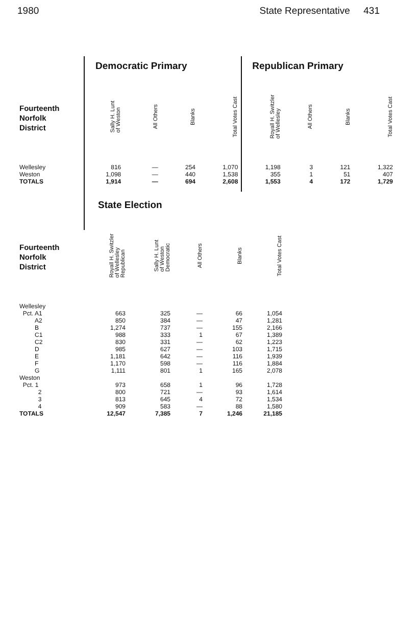1980 State Representative 431
| | Democratic Primary | | | | Republican Primary | | | |
| --- | --- | --- | --- | --- | --- | --- | --- | --- |
| Fourteenth Norfolk District | Sally H. Lunt of Weston | All Others | Blanks | Total Votes Cast | Royall H. Switzler of Wellesley | All Others | Blanks | Total Votes Cast |
| Wellesley | 816 | — | 254 | 1,070 | 1,198 | 3 | 121 | 1,322 |
| Weston | 1,098 | — | 440 | 1,538 | 355 | 1 | 51 | 407 |
| TOTALS | 1,914 | — | 694 | 2,608 | 1,553 | 4 | 172 | 1,729 |
| | State Election | | | | |
| --- | --- | --- | --- | --- | --- |
| Fourteenth Norfolk District | Royall H. Switzler of Wellesley Republican | Sally H. Lunt of Weston Democratic | All Others | Blanks | Total Votes Cast |
| Wellesley | | | | | |
| Pct. A1 | 663 | 325 | — | 66 | 1,054 |
| A2 | 850 | 384 | — | 47 | 1,281 |
| B | 1,274 | 737 | — | 155 | 2,166 |
| C1 | 988 | 333 | 1 | 67 | 1,389 |
| C2 | 830 | 331 | — | 62 | 1,223 |
| D | 985 | 627 | — | 103 | 1,715 |
| E | 1,181 | 642 | — | 116 | 1,939 |
| F | 1,170 | 598 | — | 116 | 1,884 |
| G | 1,111 | 801 | 1 | 165 | 2,078 |
| Weston | | | | | |
| Pct. 1 | 973 | 658 | 1 | 96 | 1,728 |
| 2 | 800 | 721 | — | 93 | 1,614 |
| 3 | 813 | 645 | 4 | 72 | 1,534 |
| 4 | 909 | 583 | — | 88 | 1,580 |
| TOTALS | 12,547 | 7,385 | 7 | 1,246 | 21,185 |